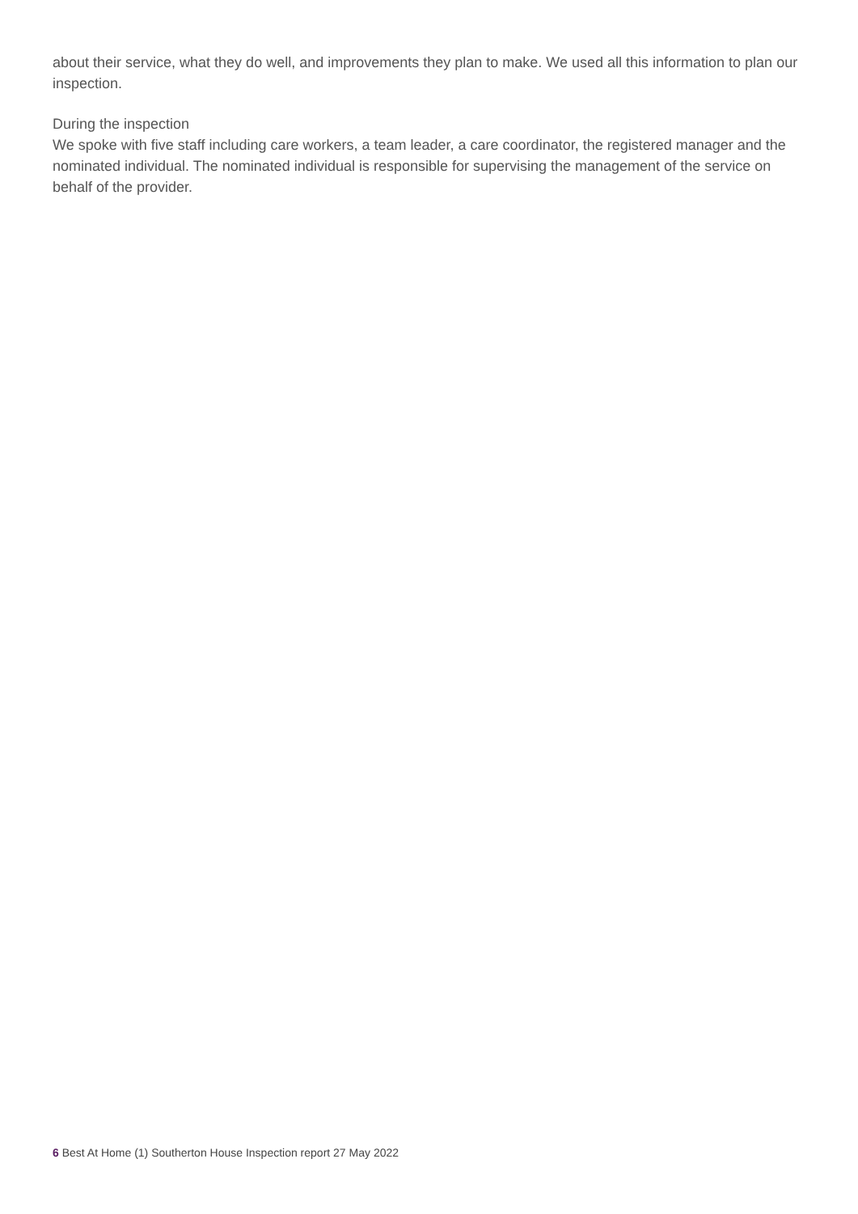about their service, what they do well, and improvements they plan to make. We used all this information to plan our inspection.
During the inspection
We spoke with five staff including care workers, a team leader, a care coordinator, the registered manager and the nominated individual. The nominated individual is responsible for supervising the management of the service on behalf of the provider.
6 Best At Home (1) Southerton House Inspection report 27 May 2022